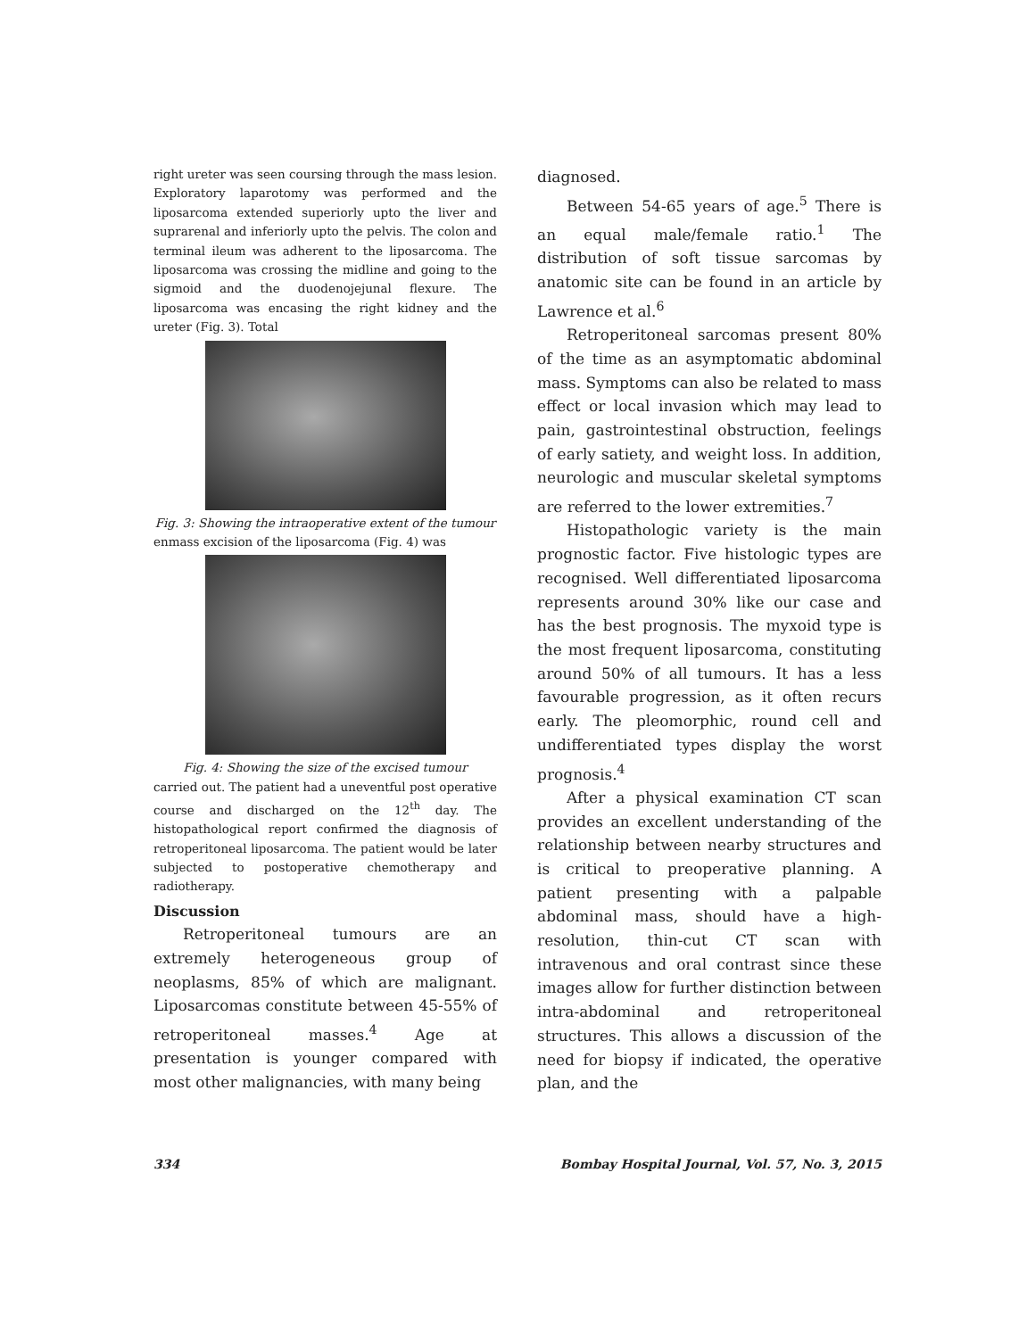right ureter was seen coursing through the mass lesion. Exploratory laparotomy was performed and the liposarcoma extended superiorly upto the liver and suprarenal and inferiorly upto the pelvis. The colon and terminal ileum was adherent to the liposarcoma. The liposarcoma was crossing the midline and going to the sigmoid and the duodenojejunal flexure. The liposarcoma was encasing the right kidney and the ureter (Fig. 3). Total
Fig. 3: Showing the intraoperative extent of the tumour
enmass excision of the liposarcoma (Fig. 4) was
Fig. 4: Showing the size of the excised tumour
carried out. The patient had a uneventful post operative course and discharged on the 12<sup>th</sup> day. The histopathological report confirmed the diagnosis of retroperitoneal liposarcoma. The patient would be later subjected to postoperative chemotherapy and radiotherapy.
Discussion
Retroperitoneal tumours are an extremely heterogeneous group of neoplasms, 85% of which are malignant. Liposarcomas constitute between 45-55% of retroperitoneal masses.<sup>4</sup> Age at presentation is younger compared with most other malignancies, with many being
diagnosed.
Between 54-65 years of age.<sup>5</sup> There is an equal male/female ratio.<sup>1</sup> The distribution of soft tissue sarcomas by anatomic site can be found in an article by Lawrence et al.<sup>6</sup>
Retroperitoneal sarcomas present 80% of the time as an asymptomatic abdominal mass. Symptoms can also be related to mass effect or local invasion which may lead to pain, gastrointestinal obstruction, feelings of early satiety, and weight loss. In addition, neurologic and muscular skeletal symptoms are referred to the lower extremities.<sup>7</sup>
Histopathologic variety is the main prognostic factor. Five histologic types are recognised. Well differentiated liposarcoma represents around 30% like our case and has the best prognosis. The myxoid type is the most frequent liposarcoma, constituting around 50% of all tumours. It has a less favourable progression, as it often recurs early. The pleomorphic, round cell and undifferentiated types display the worst prognosis.<sup>4</sup>
After a physical examination CT scan provides an excellent understanding of the relationship between nearby structures and is critical to preoperative planning. A patient presenting with a palpable abdominal mass, should have a high-resolution, thin-cut CT scan with intravenous and oral contrast since these images allow for further distinction between intra-abdominal and retroperitoneal structures. This allows a discussion of the need for biopsy if indicated, the operative plan, and the
334 Bombay Hospital Journal, Vol. 57, No. 3, 2015